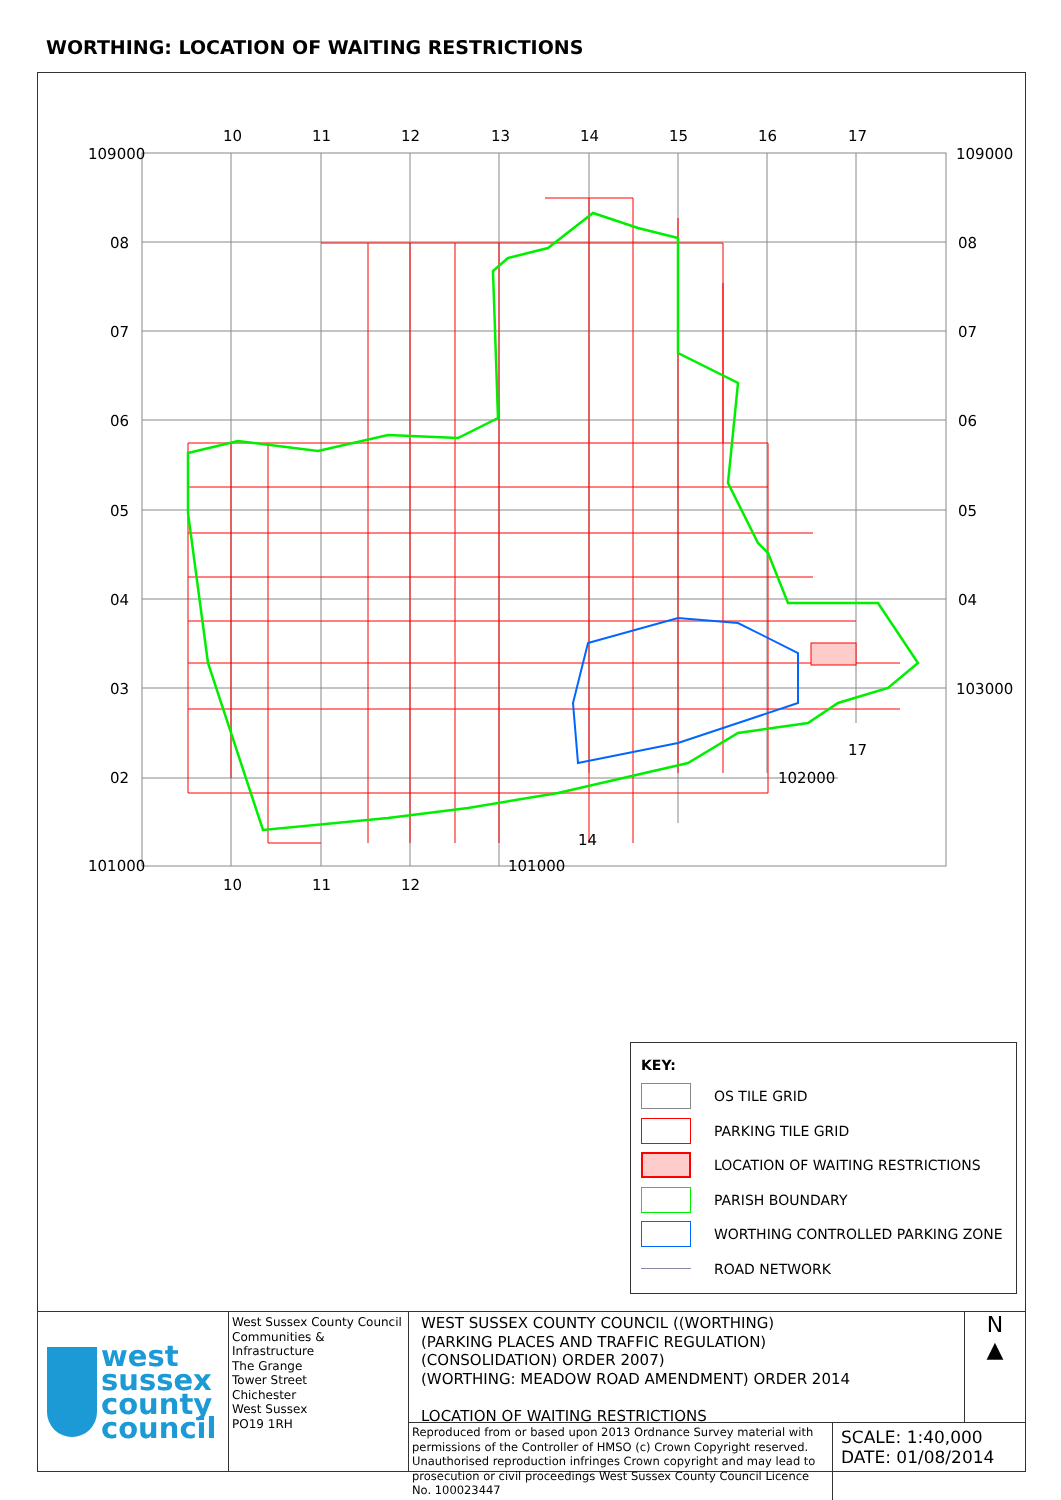WORTHING: LOCATION OF WAITING RESTRICTIONS
10
11
12
13
14
15
16
17
109000
109000
08
07
06
05
04
03
02
08
07
06
05
04
103000
17
102000
14
101000
101000
10
11
12
KEY:
OS TILE GRID
PARKING TILE GRID
LOCATION OF WAITING RESTRICTIONS
PARISH BOUNDARY
WORTHING CONTROLLED PARKING ZONE
ROAD NETWORK
west
sussex
county
council
West Sussex County Council
Communities & Infrastructure
The Grange
Tower Street
Chichester
West Sussex
PO19 1RH
WEST SUSSEX COUNTY COUNCIL ((WORTHING)
(PARKING PLACES AND TRAFFIC REGULATION)
(CONSOLIDATION) ORDER 2007)
(WORTHING: MEADOW ROAD AMENDMENT) ORDER 2014
LOCATION OF WAITING RESTRICTIONS
N
▲
Reproduced from or based upon 2013 Ordnance Survey material with permissions of the Controller of HMSO (c) Crown Copyright reserved. Unauthorised reproduction infringes Crown copyright and may lead to prosecution or civil proceedings West Sussex County Council Licence No. 100023447
SCALE: 1:40,000
DATE: 01/08/2014